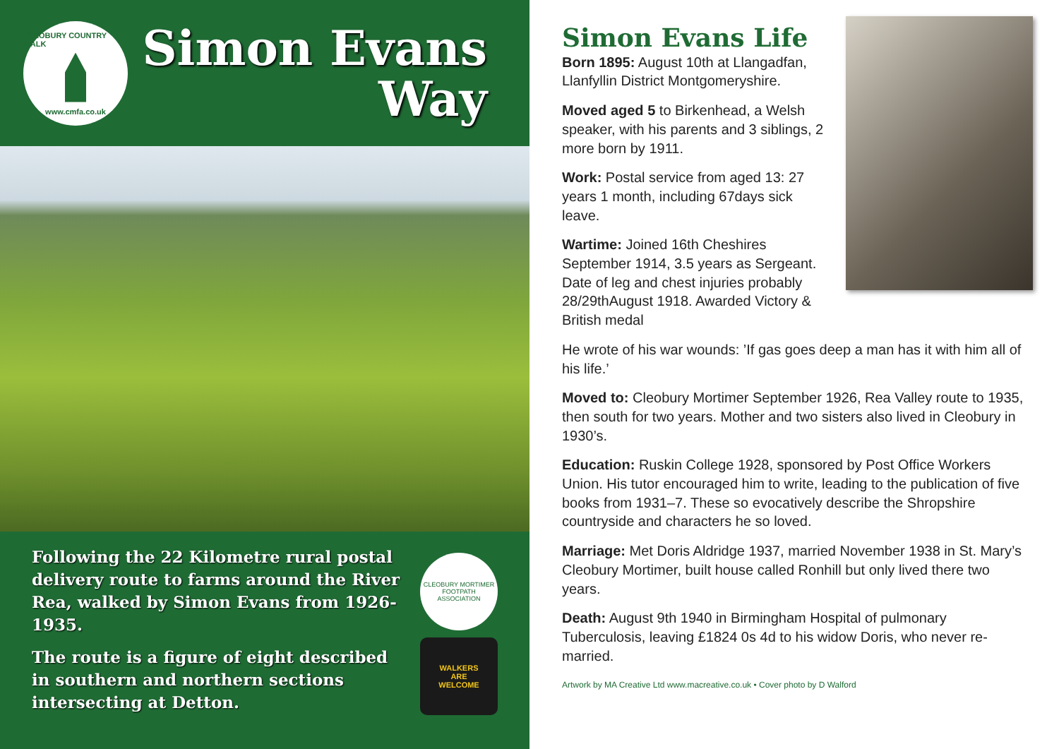CLEOBURY COUNTRY WALK
www.cmfa.co.uk
Simon Evans
Way
Following the 22 Kilometre rural postal delivery route to farms around the River Rea, walked by Simon Evans from 1926-1935.
The route is a figure of eight described in southern and northern sections intersecting at Detton.
CLEOBURY MORTIMER
FOOTPATH ASSOCIATION
WALKERS
ARE
WELCOME
Simon Evans Life
Born 1895: August 10th at Llangadfan, Llanfyllin District Montgomeryshire.
Moved aged 5 to Birkenhead, a Welsh speaker, with his parents and 3 siblings, 2 more born by 1911.
Work: Postal service from aged 13: 27 years 1 month, including 67days sick leave.
Wartime: Joined 16th Cheshires September 1914, 3.5 years as Sergeant. Date of leg and chest injuries probably 28/29thAugust 1918. Awarded Victory & British medal
He wrote of his war wounds: ’If gas goes deep a man has it with him all of his life.’
Moved to: Cleobury Mortimer September 1926, Rea Valley route to 1935, then south for two years. Mother and two sisters also lived in Cleobury in 1930’s.
Education: Ruskin College 1928, sponsored by Post Office Workers Union. His tutor encouraged him to write, leading to the publication of five books from 1931–7. These so evocatively describe the Shropshire countryside and characters he so loved.
Marriage: Met Doris Aldridge 1937, married November 1938 in St. Mary’s Cleobury Mortimer, built house called Ronhill but only lived there two years.
Death: August 9th 1940 in Birmingham Hospital of pulmonary Tuberculosis, leaving £1824 0s 4d to his widow Doris, who never re-married.
Artwork by MA Creative Ltd www.macreative.co.uk • Cover photo by D Walford